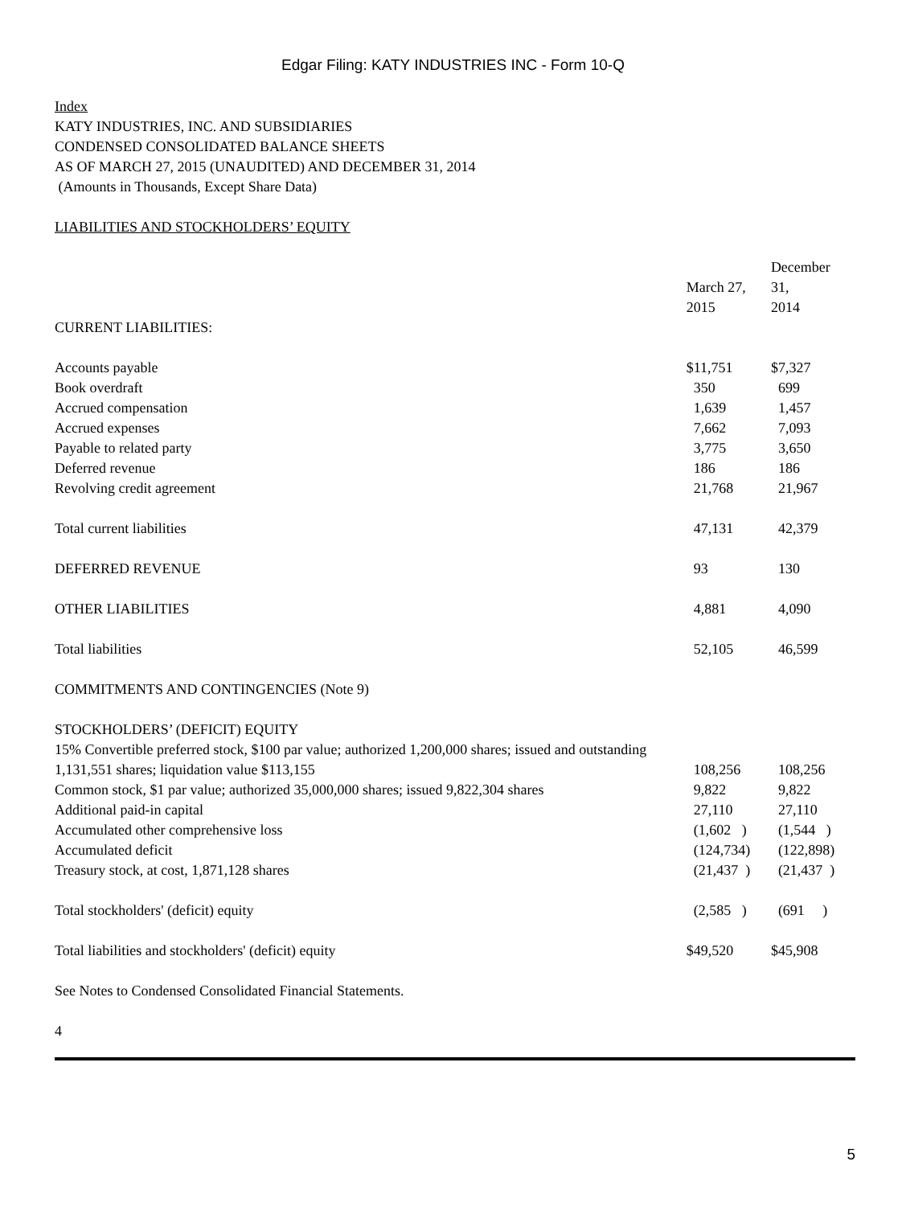Edgar Filing: KATY INDUSTRIES INC - Form 10-Q
Index
KATY INDUSTRIES, INC. AND SUBSIDIARIES
CONDENSED CONSOLIDATED BALANCE SHEETS
AS OF MARCH 27, 2015 (UNAUDITED) AND DECEMBER 31, 2014
(Amounts in Thousands, Except Share Data)
LIABILITIES AND STOCKHOLDERS’ EQUITY
| | March 27, 2015 | December 31, 2014 |
| CURRENT LIABILITIES: | | |
| Accounts payable | $11,751 | $7,327 |
| Book overdraft | 350 | 699 |
| Accrued compensation | 1,639 | 1,457 |
| Accrued expenses | 7,662 | 7,093 |
| Payable to related party | 3,775 | 3,650 |
| Deferred revenue | 186 | 186 |
| Revolving credit agreement | 21,768 | 21,967 |
| Total current liabilities | 47,131 | 42,379 |
| DEFERRED REVENUE | 93 | 130 |
| OTHER LIABILITIES | 4,881 | 4,090 |
| Total liabilities | 52,105 | 46,599 |
| COMMITMENTS AND CONTINGENCIES (Note 9) | | |
| STOCKHOLDERS’ (DEFICIT) EQUITY | | |
| 15% Convertible preferred stock, $100 par value; authorized 1,200,000 shares; issued and outstanding 1,131,551 shares; liquidation value $113,155 | 108,256 | 108,256 |
| Common stock, $1 par value; authorized 35,000,000 shares; issued 9,822,304 shares | 9,822 | 9,822 |
| Additional paid-in capital | 27,110 | 27,110 |
| Accumulated other comprehensive loss | (1,602 ) | (1,544 ) |
| Accumulated deficit | (124,734) | (122,898) |
| Treasury stock, at cost, 1,871,128 shares | (21,437 ) | (21,437 ) |
| Total stockholders' (deficit) equity | (2,585 ) | (691 ) |
| Total liabilities and stockholders' (deficit) equity | $49,520 | $45,908 |
See Notes to Condensed Consolidated Financial Statements.
4
5